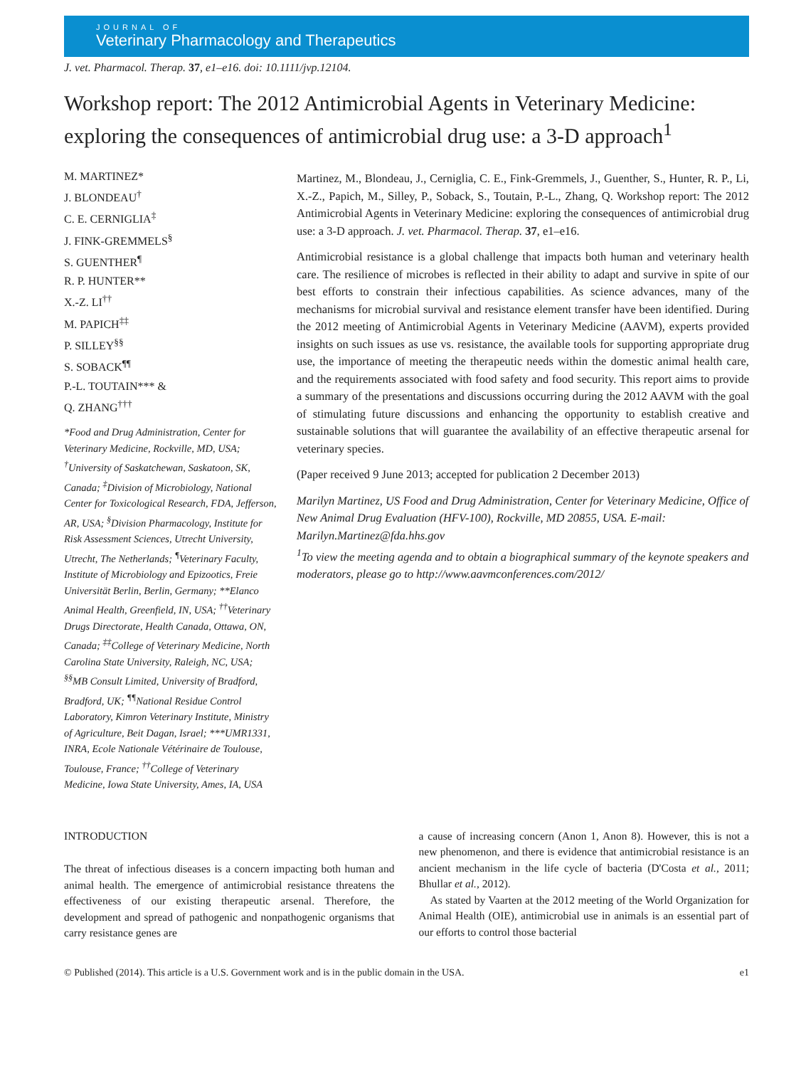JOURNAL OF
Veterinary Pharmacology and Therapeutics
J. vet. Pharmacol. Therap. 37, e1–e16. doi: 10.1111/jvp.12104.
Workshop report: The 2012 Antimicrobial Agents in Veterinary Medicine: exploring the consequences of antimicrobial drug use: a 3-D approach<sup>1</sup>
M. MARTINEZ*
J. BLONDEAU<sup>†</sup>
C. E. CERNIGLIA<sup>‡</sup>
J. FINK-GREMMELS<sup>§</sup>
S. GUENTHER<sup>¶</sup>
R. P. HUNTER**
X.-Z. LI<sup>††</sup>
M. PAPICH<sup>‡‡</sup>
P. SILLEY<sup>§§</sup>
S. SOBACK<sup>¶¶</sup>
P.-L. TOUTAIN*** &
Q. ZHANG<sup>†††</sup>
*Food and Drug Administration, Center for Veterinary Medicine, Rockville, MD, USA; <sup>†</sup>University of Saskatchewan, Saskatoon, SK, Canada; <sup>‡</sup>Division of Microbiology, National Center for Toxicological Research, FDA, Jefferson, AR, USA; <sup>§</sup>Division Pharmacology, Institute for Risk Assessment Sciences, Utrecht University, Utrecht, The Netherlands; <sup>¶</sup>Veterinary Faculty, Institute of Microbiology and Epizootics, Freie Universität Berlin, Berlin, Germany; **Elanco Animal Health, Greenfield, IN, USA; <sup>††</sup>Veterinary Drugs Directorate, Health Canada, Ottawa, ON, Canada; <sup>‡‡</sup>College of Veterinary Medicine, North Carolina State University, Raleigh, NC, USA; <sup>§§</sup>MB Consult Limited, University of Bradford, Bradford, UK; <sup>¶¶</sup>National Residue Control Laboratory, Kimron Veterinary Institute, Ministry of Agriculture, Beit Dagan, Israel; ***UMR1331, INRA, Ecole Nationale Vétérinaire de Toulouse, Toulouse, France; <sup>††</sup>College of Veterinary Medicine, Iowa State University, Ames, IA, USA
Martinez, M., Blondeau, J., Cerniglia, C. E., Fink-Gremmels, J., Guenther, S., Hunter, R. P., Li, X.-Z., Papich, M., Silley, P., Soback, S., Toutain, P.-L., Zhang, Q. Workshop report: The 2012 Antimicrobial Agents in Veterinary Medicine: exploring the consequences of antimicrobial drug use: a 3-D approach. J. vet. Pharmacol. Therap. 37, e1–e16.
Antimicrobial resistance is a global challenge that impacts both human and veterinary health care. The resilience of microbes is reflected in their ability to adapt and survive in spite of our best efforts to constrain their infectious capabilities. As science advances, many of the mechanisms for microbial survival and resistance element transfer have been identified. During the 2012 meeting of Antimicrobial Agents in Veterinary Medicine (AAVM), experts provided insights on such issues as use vs. resistance, the available tools for supporting appropriate drug use, the importance of meeting the therapeutic needs within the domestic animal health care, and the requirements associated with food safety and food security. This report aims to provide a summary of the presentations and discussions occurring during the 2012 AAVM with the goal of stimulating future discussions and enhancing the opportunity to establish creative and sustainable solutions that will guarantee the availability of an effective therapeutic arsenal for veterinary species.
(Paper received 9 June 2013; accepted for publication 2 December 2013)
Marilyn Martinez, US Food and Drug Administration, Center for Veterinary Medicine, Office of New Animal Drug Evaluation (HFV-100), Rockville, MD 20855, USA. E-mail: Marilyn.Martinez@fda.hhs.gov
<sup>1</sup> To view the meeting agenda and to obtain a biographical summary of the keynote speakers and moderators, please go to http://www.aavmconferences.com/2012/
INTRODUCTION
The threat of infectious diseases is a concern impacting both human and animal health. The emergence of antimicrobial resistance threatens the effectiveness of our existing therapeutic arsenal. Therefore, the development and spread of pathogenic and nonpathogenic organisms that carry resistance genes are
a cause of increasing concern (Anon 1, Anon 8). However, this is not a new phenomenon, and there is evidence that antimicrobial resistance is an ancient mechanism in the life cycle of bacteria (D'Costa et al., 2011; Bhullar et al., 2012).
As stated by Vaarten at the 2012 meeting of the World Organization for Animal Health (OIE), antimicrobial use in animals is an essential part of our efforts to control those bacterial
© Published (2014). This article is a U.S. Government work and is in the public domain in the USA. e1